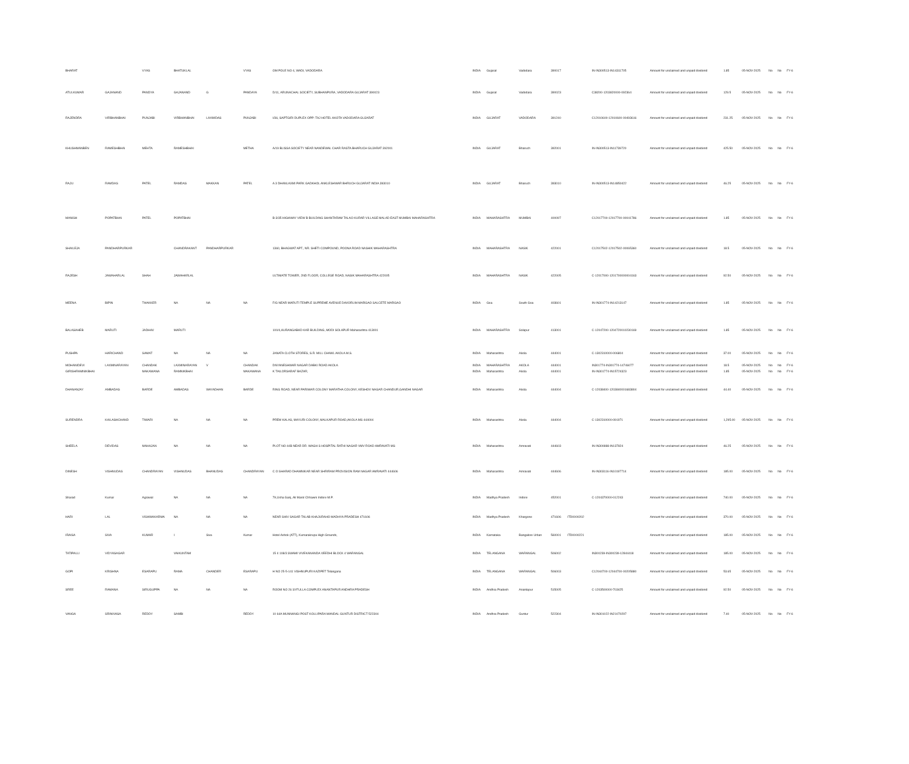| BHARAT | | VYAS | BHATUKLAL | | VYAS | OM POLE NO 4, WADI, VADODARA | INDIA | Gujarat | Vadodara | 390017 | | IN-IN300513-IN14311705 | Amount for unclaimed and unpaid dividend | 1.85 | 05-NOV-2025 | No | No | FY-6 |
| ATULKUMAR | GAJANAND | PANDYA | GAJANAND | G | PANDAYA | D/11, ARUNACHAL SOCIETY, SUBHANPURA, VADODARA GUJARAT 390023 | INDIA | Gujarat | Vadodara | 390023 | | C38200-1203820000-092364 | Amount for unclaimed and unpaid dividend | 129.5 | 05-NOV-2025 | No | No | FY-6 |
| RAJENDRA | VIRBHANBHAI | PUNJABI | VIRBHANBHAI | LAXMIDAS | PUNJABI | I/36, SAPTGIRI DUPLEX OPP: TAJ HOTEL AKOTA VADODARA GUJARAT | INDIA | GUJARAT | VADODARA | 391240 | | C12010600-12010600-00493616 | Amount for unclaimed and unpaid dividend | 231.25 | 05-NOV-2025 | No | No | FY-6 |
| KHUSHMANBEN | RAMESHBHAI | MEHTA | RAMESHBHAI | | METHA | A/19 BLISSA SOCIETY NEAR NANDEWAL CHAR RASTA BHARUCH GUJARAT 392001 | INDIA | GUJARAT | Bharuch | 392001 | | IN-IN300513-IN11739720 | Amount for unclaimed and unpaid dividend | 425.50 | 05-NOV-2025 | No | No | FY-6 |
| RAJU | RAMDAS | PATEL | RAMDAS | MAKKAN | PATEL | A 3 DHANLAXMI PARK GADKHOL ANKLESHWAR BHRUCH GUJARAT INDIA 393010 | INDIA | GUJARAT | Bharuch | 393010 | | IN-IN300513-IN14850422 | Amount for unclaimed and unpaid dividend | 46.25 | 05-NOV-2025 | No | No | FY-6 |
| MANISH | POPATBHAI | PATEL | POPATBHAI | | | B-3/35 HIGHWAY VIEW B BUILDING SHANTARAM TALAO KURAR VILLAGE MALAD EAST MUMBAI MAHARASHTRA | INDIA | MAHARASHTRA | MUMBAI | 400097 | | C12017700-12017700-00041786 | Amount for unclaimed and unpaid dividend | 1.85 | 05-NOV-2025 | No | No | FY-6 |
| SHAILEJA | PANDHARPURKAR | | CHANDRAKANT | PANDHARPURKAR | | 1360, BHAGWAT APT., NR. SHETI COMPOUND, POONA ROAD NASHIK MAHARASHTRA | INDIA | MAHARASHTRA | NASIK | 422001 | | C12017502-12017502-00065360 | Amount for unclaimed and unpaid dividend | 18.5 | 05-NOV-2025 | No | No | FY-6 |
| RAJESH | JAWAHARLAL | SHAH | JAWAHARLAL | | | ULTIMATE TOWER, 2ND FLOOR, COLLEGE ROAD, NASIK MAHARASHTRA 422005 | INDIA | MAHARASHTRA | NASIK | 422005 | | C-12017000-1201700000004163 | Amount for unclaimed and unpaid dividend | 92.50 | 05-NOV-2025 | No | No | FY-6 |
| MEENA | BIPIN | THAKKER | NA | NA | NA | F/G NEAR MARUTI TEMPLE SUPREME AVENUE DAVORLIM MARGAO SALCETE MARGAO | INDIA | Goa | South Goa | 403601 | | IN-IN301774-IN14213147 | Amount for unclaimed and unpaid dividend | 1.85 | 05-NOV-2025 | No | No | FY-6 |
| BALASAHEB | MARUTI | JADHAV | MARUTI | | | 100/4,AURANGABAD KAR BUILDING, MODI SOLAPUR Maharashtra 413001 | INDIA | MAHARASHTRA | Solapur | 413001 | | C-12047200-1204720010230169 | Amount for unclaimed and unpaid dividend | 1.85 | 05-NOV-2025 | No | No | FY-6 |
| PUSHPA | HARICHAND | SAMAT | NA | NA | NA | JANATA CLOTH STORES, S.R. MILL CHAWL AKOLA M.S. | INDIA | Maharashtra | Akola | 444001 | | C-1302310000-006804 | Amount for unclaimed and unpaid dividend | 37.00 | 05-NOV-2025 | No | No | FY-6 |
| MOHANIDEVI | LAXMINARAYAN | CHANDAK | LAXMINARAYAN | V | CHANDAK | DNYANESHWAR NAGAR DABKI ROAD AKOLA | INDIA | MAHARASHTRA | AKOLA | 444001 | | IN301774-IN301774-14746077 | Amount for unclaimed and unpaid dividend | 18.5 | 05-NOV-2025 | No | No | FY-6 |
| GIRISHRAMNIKBHAI | | MAKAWANA | RAMNIKBHAI | | MAKAWANA | K TAILORSARAF BAZAR, | INDIA | Maharashtra | Akola | 444001 | | IN-IN301774-IN15724323 | Amount for unclaimed and unpaid dividend | 1.85 | 05-NOV-2025 | No | No | FY-6 |
| DHANANJAY | AMBADAS | BARDE | AMBADAS | WAYADHAN | BARDE | RING ROAD, NEAR PARIWAR COLONY MARATHA COLONY, KESHOV NAGAR CHANDUR,GANDHI NAGAR | INDIA | Maharashtra | Akola | 444004 | | C-12038400-1203840001683804 | Amount for unclaimed and unpaid dividend | 44.40 | 05-NOV-2025 | No | No | FY-6 |
| SURENDRA | KAILASHCHAND | TIWARI | NA | NA | NA | PREM KALAS, MAYURI COLONY, MALKAPUR ROAD,AKOLA MS 444004 | INDIA | Maharashtra | Akola | 444004 | | C-1302310000-091971 | Amount for unclaimed and unpaid dividend | 1,295.00 | 05-NOV-2025 | No | No | FY-6 |
| SHEELA | DEVIDAS | MAHAJAN | NA | NA | NA | PLOT NO 44B NEAR DR. WAGH S HOSPITAL RATHI NAGAR VMV ROAD AMRAVATI MS | INDIA | Maharashtra | Amravati | 444603 | | IN-IN300888-IN137824 | Amount for unclaimed and unpaid dividend | 46.25 | 05-NOV-2025 | No | No | FY-6 |
| DINESH | VISHNUDAS | CHANDRAYAN | VISHNUDAS | BHANUDAS | CHANDRAYAN | C O SHARAD DHAMNIKAR NEAR SHRIRAM PROVISION RAM NAGAR AMRAVATI 444606 | INDIA | Maharashtra | Amravati | 444606 | | IN-IN303116-IN10197714 | Amount for unclaimed and unpaid dividend | 185.00 | 05-NOV-2025 | No | No | FY-6 |
| Sharad | Kumar | Agrawal | NA | NA | NA | 79,Usha Ganj, Ali Marol Chhawni Indore M.P. | INDIA | Madhya Pradesh | Indore | 452001 | | C-1204370000-012243 | Amount for unclaimed and unpaid dividend | 740.00 | 05-NOV-2025 | No | No | FY-6 |
| HARI | LAL | VISHWAKARMA | NA | NA | NA | NEAR SHIV SAGAR TALAB KHAJURAHO MADHYA PRADESH 471606 | INDIA | Madhya Pradesh | Khargone | 471606 | ITD0000202 | | Amount for unclaimed and unpaid dividend | 370.00 | 05-NOV-2025 | No | No | FY-6 |
| IRAISA | SIVA | KUMAR | I | Siva | Kumar | Hotel Ashok (ATT), Kumarakrupa High Grounds, | INDIA | Karnataka | Bangalore Urban | 560001 | ITD0000221 | | Amount for unclaimed and unpaid dividend | 185.00 | 05-NOV-2025 | No | No | FY-6 |
| TATIPALLI | VIDYASAGAR | | VAIKUNTAM | | | 15 4 108/3 SWAMI VIVEKANANDA VEEDHI BLOCK 4 WARANGAL | INDIA | TELANGANA | WARANGAL | 506002 | | IN300239-IN300239-12844418 | Amount for unclaimed and unpaid dividend | 185.00 | 05-NOV-2025 | No | No | FY-6 |
| GOPI | KRISHNA | ESARAPU | RAMA | CHANDER | ESARAPU | H NO 25-5-141 VISHNUPURI KAZIPET Telangana | INDIA | TELANGANA | WARANGAL | 506003 | | C12044700-12044700-00205880 | Amount for unclaimed and unpaid dividend | 53.65 | 05-NOV-2025 | No | No | FY-6 |
| SREE | RAMANA | SIRUGUPPA | NA | NA | NA | ROOM NO 26 SYFULLA COMPLEX ANANTAPUR ANDHRA PRADESH | INDIA | Andhra Pradesh | Anantapur | 515005 | | C-1203500000-703425 | Amount for unclaimed and unpaid dividend | 92.50 | 05-NOV-2025 | No | No | FY-6 |
| VANGA | SRINIVASA | REDDY | SAMBI | | REDDY | 10 64A MUNNANGI POST KOLLIPARA MANDAL GUNTUR DISTRICT 522304 | INDIA | Andhra Pradesh | Guntur | 522304 | | IN-IN301022-IN21070297 | Amount for unclaimed and unpaid dividend | 7.40 | 05-NOV-2025 | No | No | FY-6 |